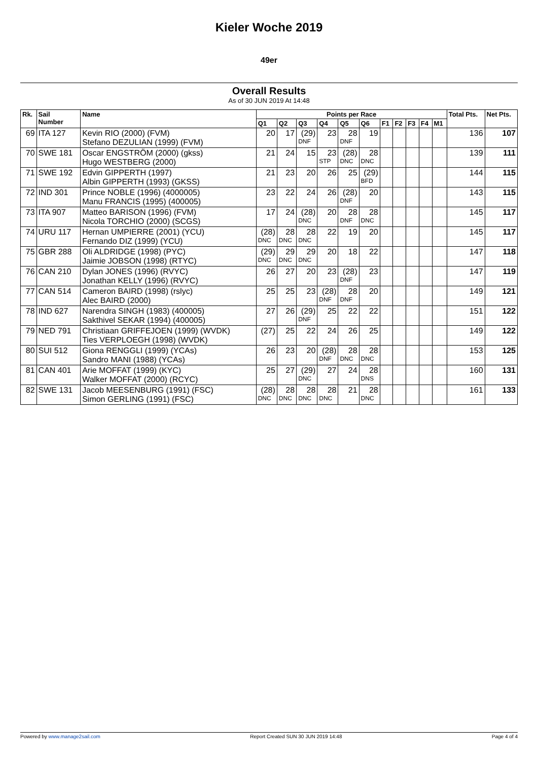Kieler Woche 2019
49er
Overall Results
As of 30 JUN 2019 At 14:48
| Rk. | Sail Number | Name | Points per Race | | | | | | | | | | | Total Pts. | Net Pts. |
| --- | --- | --- | --- | --- | --- | --- | --- | --- | --- | --- | --- | --- | --- | --- | --- |
| | | | Q1 | Q2 | Q3 | Q4 | Q5 | Q6 | F1 | F2 | F3 | F4 | M1 | | |
| 69 | ITA 127 | Kevin RIO (2000) (FVM) Stefano DEZULIAN (1999) (FVM) | 20 | 17 | (29) DNF | 23 | 28 DNF | 19 | | | | | | 136 | 107 |
| 70 | SWE 181 | Oscar ENGSTRÖM (2000) (gkss) Hugo WESTBERG (2000) | 21 | 24 | 15 | 23 STP | (28) DNC | 28 DNC | | | | | | 139 | 111 |
| 71 | SWE 192 | Edvin GIPPERTH (1997) Albin GIPPERTH (1993) (GKSS) | 21 | 23 | 20 | 26 | 25 | (29) BFD | | | | | | 144 | 115 |
| 72 | IND 301 | Prince NOBLE (1996) (4000005) Manu FRANCIS (1995) (400005) | 23 | 22 | 24 | 26 | (28) DNF | 20 | | | | | | 143 | 115 |
| 73 | ITA 907 | Matteo BARISON (1996) (FVM) Nicola TORCHIO (2000) (SCGS) | 17 | 24 | (28) DNC | 20 | 28 DNF | 28 DNC | | | | | | 145 | 117 |
| 74 | URU 117 | Hernan UMPIERRE (2001) (YCU) Fernando DIZ (1999) (YCU) | (28) DNC | 28 DNC | 28 DNC | 22 | 19 | 20 | | | | | | 145 | 117 |
| 75 | GBR 288 | Oli ALDRIDGE (1998) (PYC) Jaimie JOBSON (1998) (RTYC) | (29) DNC | 29 DNC | 29 DNC | 20 | 18 | 22 | | | | | | 147 | 118 |
| 76 | CAN 210 | Dylan JONES (1996) (RVYC) Jonathan KELLY (1996) (RVYC) | 26 | 27 | 20 | 23 | (28) DNF | 23 | | | | | | 147 | 119 |
| 77 | CAN 514 | Cameron BAIRD (1998) (rslyc) Alec BAIRD (2000) | 25 | 25 | 23 | (28) DNF | 28 DNF | 20 | | | | | | 149 | 121 |
| 78 | IND 627 | Narendra SINGH (1983) (400005) Sakthivel SEKAR (1994) (400005) | 27 | 26 | (29) DNF | 25 | 22 | 22 | | | | | | 151 | 122 |
| 79 | NED 791 | Christiaan GRIFFEJOEN (1999) (WVDK) Ties VERPLOEGH (1998) (WVDK) | (27) | 25 | 22 | 24 | 26 | 25 | | | | | | 149 | 122 |
| 80 | SUI 512 | Giona RENGGLI (1999) (YCAs) Sandro MANI (1988) (YCAs) | 26 | 23 | 20 | (28) DNF | 28 DNC | 28 DNC | | | | | | 153 | 125 |
| 81 | CAN 401 | Arie MOFFAT (1999) (KYC) Walker MOFFAT (2000) (RCYC) | 25 | 27 | (29) DNC | 27 | 24 | 28 DNS | | | | | | 160 | 131 |
| 82 | SWE 131 | Jacob MEESENBURG (1991) (FSC) Simon GERLING (1991) (FSC) | (28) DNC | 28 DNC | 28 DNC | 28 DNC | 21 | 28 DNC | | | | | | 161 | 133 |
Powered by www.manage2sail.com Report Created SUN 30 JUN 2019 14:48 Page 4 of 4